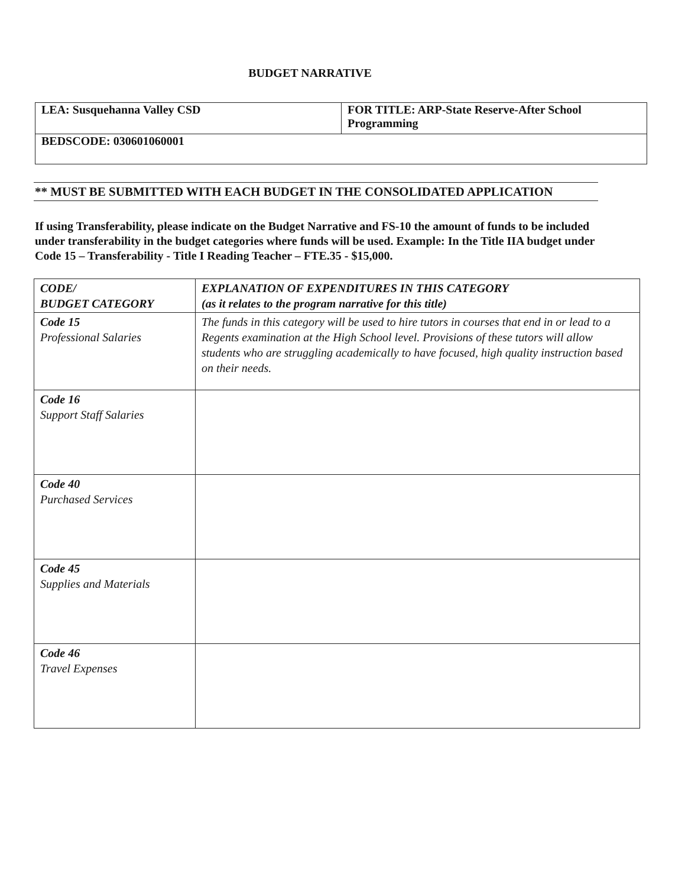BUDGET NARRATIVE
| LEA: Susquehanna Valley CSD | FOR TITLE: ARP-State Reserve-After School Programming |
| BEDSCODE: 030601060001 | |
** MUST BE SUBMITTED WITH EACH BUDGET IN THE CONSOLIDATED APPLICATION
If using Transferability, please indicate on the Budget Narrative and FS-10 the amount of funds to be included under transferability in the budget categories where funds will be used. Example: In the Title IIA budget under Code 15 – Transferability - Title I Reading Teacher – FTE.35 - $15,000.
| CODE/ BUDGET CATEGORY | EXPLANATION OF EXPENDITURES IN THIS CATEGORY (as it relates to the program narrative for this title) |
| --- | --- |
| Code 15 Professional Salaries | The funds in this category will be used to hire tutors in courses that end in or lead to a Regents examination at the High School level. Provisions of these tutors will allow students who are struggling academically to have focused, high quality instruction based on their needs. |
| Code 16 Support Staff Salaries | |
| Code 40 Purchased Services | |
| Code 45 Supplies and Materials | |
| Code 46 Travel Expenses | |